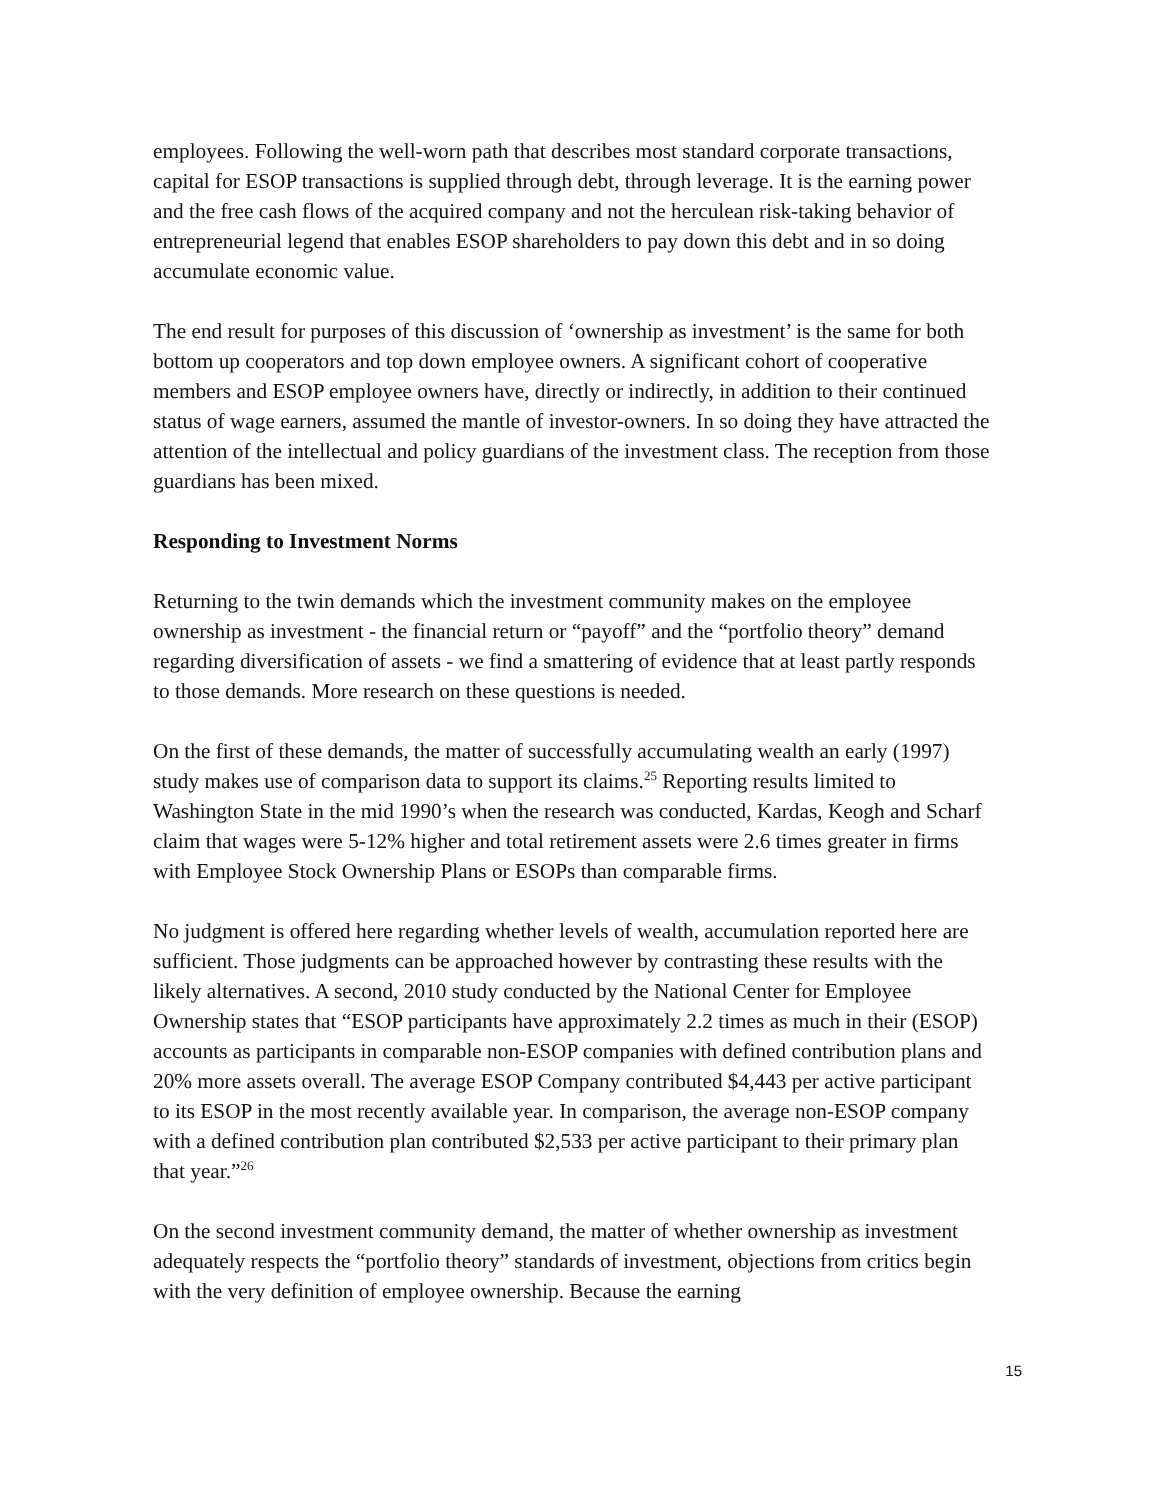employees. Following the well-worn path that describes most standard corporate transactions, capital for ESOP transactions is supplied through debt, through leverage. It is the earning power and the free cash flows of the acquired company and not the herculean risk-taking behavior of entrepreneurial legend that enables ESOP shareholders to pay down this debt and in so doing accumulate economic value.
The end result for purposes of this discussion of ‘ownership as investment’ is the same for both bottom up cooperators and top down employee owners. A significant cohort of cooperative members and ESOP employee owners have, directly or indirectly, in addition to their continued status of wage earners, assumed the mantle of investor-owners. In so doing they have attracted the attention of the intellectual and policy guardians of the investment class. The reception from those guardians has been mixed.
Responding to Investment Norms
Returning to the twin demands which the investment community makes on the employee ownership as investment - the financial return or “payoff” and the “portfolio theory” demand regarding diversification of assets - we find a smattering of evidence that at least partly responds to those demands. More research on these questions is needed.
On the first of these demands, the matter of successfully accumulating wealth an early (1997) study makes use of comparison data to support its claims.<sup>25</sup> Reporting results limited to Washington State in the mid 1990’s when the research was conducted, Kardas, Keogh and Scharf claim that wages were 5-12% higher and total retirement assets were 2.6 times greater in firms with Employee Stock Ownership Plans or ESOPs than comparable firms.
No judgment is offered here regarding whether levels of wealth, accumulation reported here are sufficient. Those judgments can be approached however by contrasting these results with the likely alternatives. A second, 2010 study conducted by the National Center for Employee Ownership states that “ESOP participants have approximately 2.2 times as much in their (ESOP) accounts as participants in comparable non-ESOP companies with defined contribution plans and 20% more assets overall. The average ESOP Company contributed $4,443 per active participant to its ESOP in the most recently available year. In comparison, the average non-ESOP company with a defined contribution plan contributed $2,533 per active participant to their primary plan that year.”<sup>26</sup>
On the second investment community demand, the matter of whether ownership as investment adequately respects the “portfolio theory” standards of investment, objections from critics begin with the very definition of employee ownership. Because the earning
15